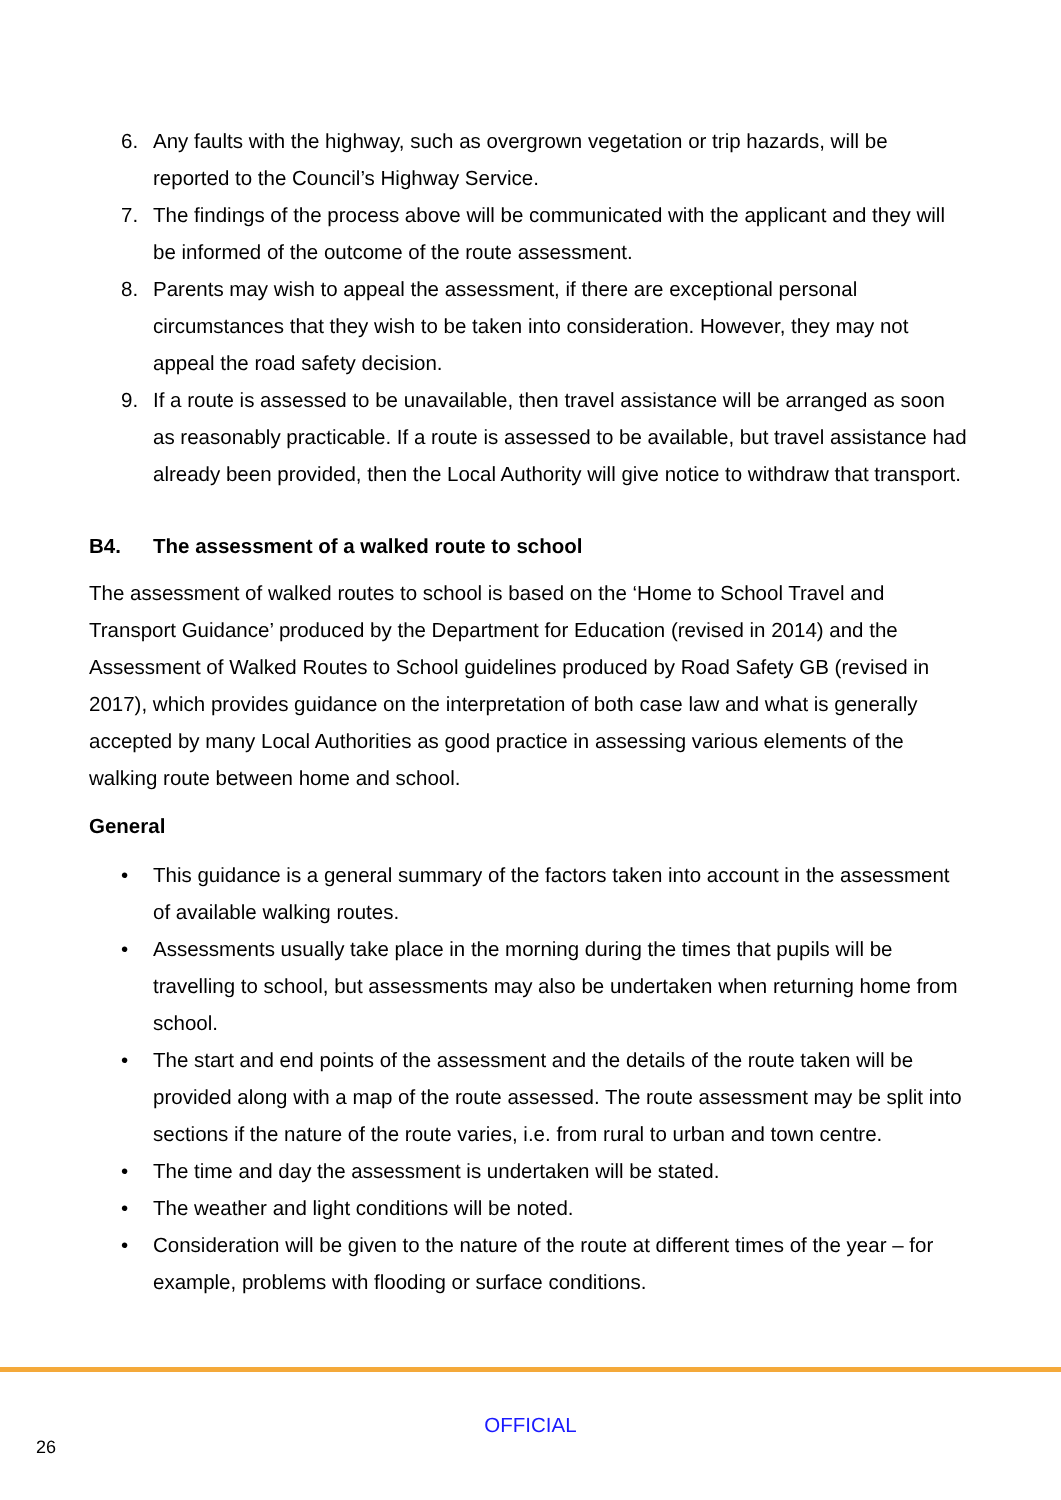6. Any faults with the highway, such as overgrown vegetation or trip hazards, will be reported to the Council’s Highway Service.
7. The findings of the process above will be communicated with the applicant and they will be informed of the outcome of the route assessment.
8. Parents may wish to appeal the assessment, if there are exceptional personal circumstances that they wish to be taken into consideration. However, they may not appeal the road safety decision.
9. If a route is assessed to be unavailable, then travel assistance will be arranged as soon as reasonably practicable. If a route is assessed to be available, but travel assistance had already been provided, then the Local Authority will give notice to withdraw that transport.
B4. The assessment of a walked route to school
The assessment of walked routes to school is based on the ‘Home to School Travel and Transport Guidance’ produced by the Department for Education (revised in 2014) and the Assessment of Walked Routes to School guidelines produced by Road Safety GB (revised in 2017), which provides guidance on the interpretation of both case law and what is generally accepted by many Local Authorities as good practice in assessing various elements of the walking route between home and school.
General
• This guidance is a general summary of the factors taken into account in the assessment of available walking routes.
• Assessments usually take place in the morning during the times that pupils will be travelling to school, but assessments may also be undertaken when returning home from school.
• The start and end points of the assessment and the details of the route taken will be provided along with a map of the route assessed. The route assessment may be split into sections if the nature of the route varies, i.e. from rural to urban and town centre.
• The time and day the assessment is undertaken will be stated.
• The weather and light conditions will be noted.
• Consideration will be given to the nature of the route at different times of the year – for example, problems with flooding or surface conditions.
OFFICIAL
26